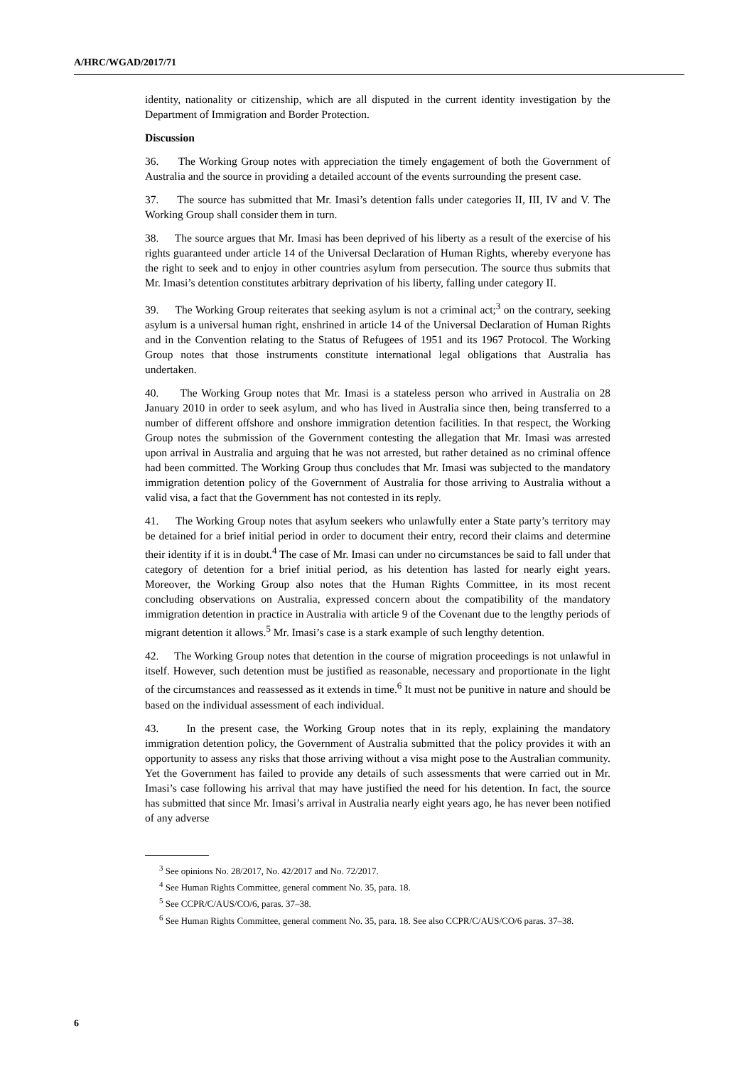A/HRC/WGAD/2017/71
identity, nationality or citizenship, which are all disputed in the current identity investigation by the Department of Immigration and Border Protection.
Discussion
36. The Working Group notes with appreciation the timely engagement of both the Government of Australia and the source in providing a detailed account of the events surrounding the present case.
37. The source has submitted that Mr. Imasi’s detention falls under categories II, III, IV and V. The Working Group shall consider them in turn.
38. The source argues that Mr. Imasi has been deprived of his liberty as a result of the exercise of his rights guaranteed under article 14 of the Universal Declaration of Human Rights, whereby everyone has the right to seek and to enjoy in other countries asylum from persecution. The source thus submits that Mr. Imasi’s detention constitutes arbitrary deprivation of his liberty, falling under category II.
39. The Working Group reiterates that seeking asylum is not a criminal act;<sup>3</sup> on the contrary, seeking asylum is a universal human right, enshrined in article 14 of the Universal Declaration of Human Rights and in the Convention relating to the Status of Refugees of 1951 and its 1967 Protocol. The Working Group notes that those instruments constitute international legal obligations that Australia has undertaken.
40. The Working Group notes that Mr. Imasi is a stateless person who arrived in Australia on 28 January 2010 in order to seek asylum, and who has lived in Australia since then, being transferred to a number of different offshore and onshore immigration detention facilities. In that respect, the Working Group notes the submission of the Government contesting the allegation that Mr. Imasi was arrested upon arrival in Australia and arguing that he was not arrested, but rather detained as no criminal offence had been committed. The Working Group thus concludes that Mr. Imasi was subjected to the mandatory immigration detention policy of the Government of Australia for those arriving to Australia without a valid visa, a fact that the Government has not contested in its reply.
41. The Working Group notes that asylum seekers who unlawfully enter a State party’s territory may be detained for a brief initial period in order to document their entry, record their claims and determine their identity if it is in doubt.<sup>4</sup> The case of Mr. Imasi can under no circumstances be said to fall under that category of detention for a brief initial period, as his detention has lasted for nearly eight years. Moreover, the Working Group also notes that the Human Rights Committee, in its most recent concluding observations on Australia, expressed concern about the compatibility of the mandatory immigration detention in practice in Australia with article 9 of the Covenant due to the lengthy periods of migrant detention it allows.<sup>5</sup> Mr. Imasi’s case is a stark example of such lengthy detention.
42. The Working Group notes that detention in the course of migration proceedings is not unlawful in itself. However, such detention must be justified as reasonable, necessary and proportionate in the light of the circumstances and reassessed as it extends in time.<sup>6</sup> It must not be punitive in nature and should be based on the individual assessment of each individual.
43. In the present case, the Working Group notes that in its reply, explaining the mandatory immigration detention policy, the Government of Australia submitted that the policy provides it with an opportunity to assess any risks that those arriving without a visa might pose to the Australian community. Yet the Government has failed to provide any details of such assessments that were carried out in Mr. Imasi’s case following his arrival that may have justified the need for his detention. In fact, the source has submitted that since Mr. Imasi’s arrival in Australia nearly eight years ago, he has never been notified of any adverse
<sup>3</sup> See opinions No. 28/2017, No. 42/2017 and No. 72/2017.
<sup>4</sup> See Human Rights Committee, general comment No. 35, para. 18.
<sup>5</sup> See CCPR/C/AUS/CO/6, paras. 37–38.
<sup>6</sup> See Human Rights Committee, general comment No. 35, para. 18. See also CCPR/C/AUS/CO/6 paras. 37–38.
6